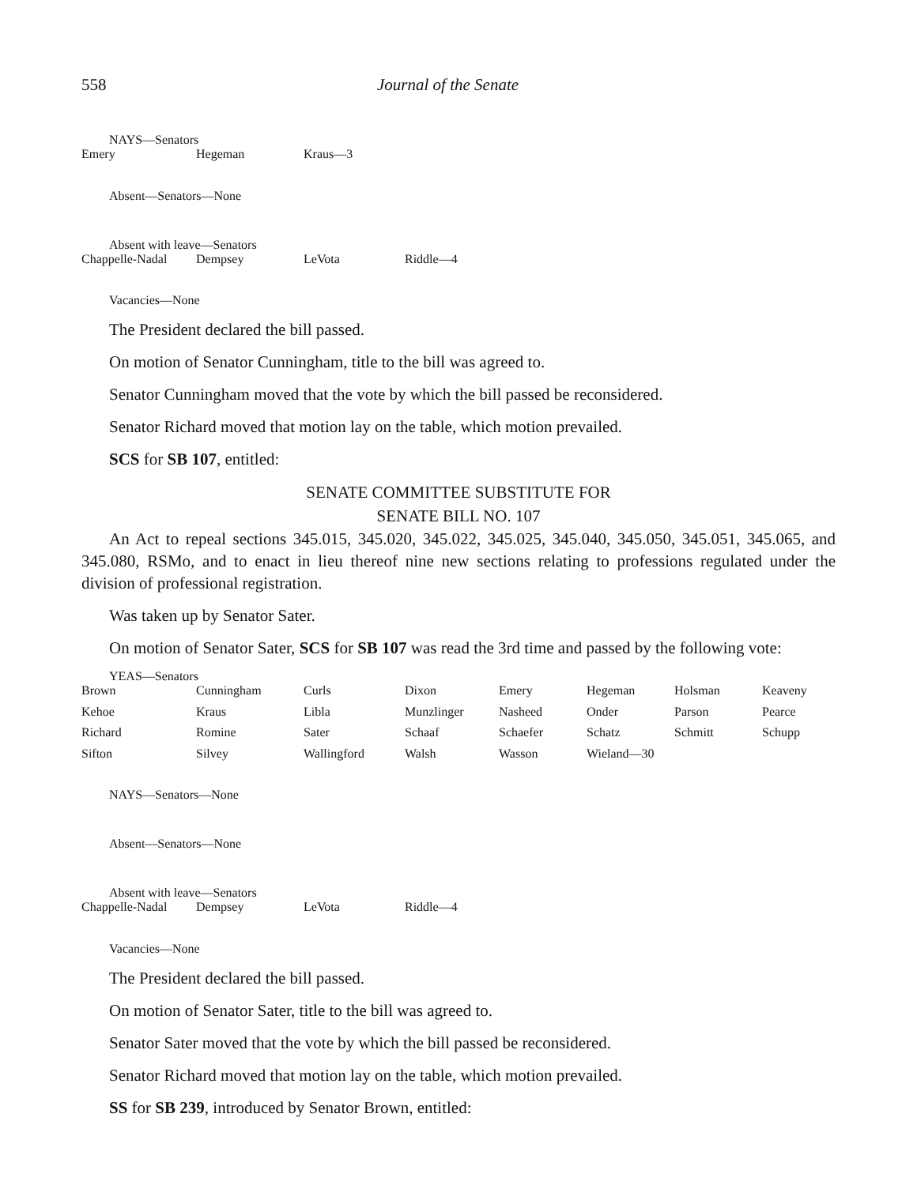558 Journal of the Senate
NAYS—Senators
| Emery | Hegeman | Kraus—3 |
Absent—Senators—None
Absent with leave—Senators
| Chappelle-Nadal | Dempsey | LeVota | Riddle—4 |
Vacancies—None
The President declared the bill passed.
On motion of Senator Cunningham, title to the bill was agreed to.
Senator Cunningham moved that the vote by which the bill passed be reconsidered.
Senator Richard moved that motion lay on the table, which motion prevailed.
SCS for SB 107, entitled:
SENATE COMMITTEE SUBSTITUTE FOR
SENATE BILL NO. 107
An Act to repeal sections 345.015, 345.020, 345.022, 345.025, 345.040, 345.050, 345.051, 345.065, and 345.080, RSMo, and to enact in lieu thereof nine new sections relating to professions regulated under the division of professional registration.
Was taken up by Senator Sater.
On motion of Senator Sater, SCS for SB 107 was read the 3rd time and passed by the following vote:
YEAS—Senators
| Brown | Cunningham | Curls | Dixon | Emery | Hegeman | Holsman | Keaveny |
| Kehoe | Kraus | Libla | Munzlinger | Nasheed | Onder | Parson | Pearce |
| Richard | Romine | Sater | Schaaf | Schaefer | Schatz | Schmitt | Schupp |
| Sifton | Silvey | Wallingford | Walsh | Wasson | Wieland—30 | | |
NAYS—Senators—None
Absent—Senators—None
Absent with leave—Senators
| Chappelle-Nadal | Dempsey | LeVota | Riddle—4 |
Vacancies—None
The President declared the bill passed.
On motion of Senator Sater, title to the bill was agreed to.
Senator Sater moved that the vote by which the bill passed be reconsidered.
Senator Richard moved that motion lay on the table, which motion prevailed.
SS for SB 239, introduced by Senator Brown, entitled: